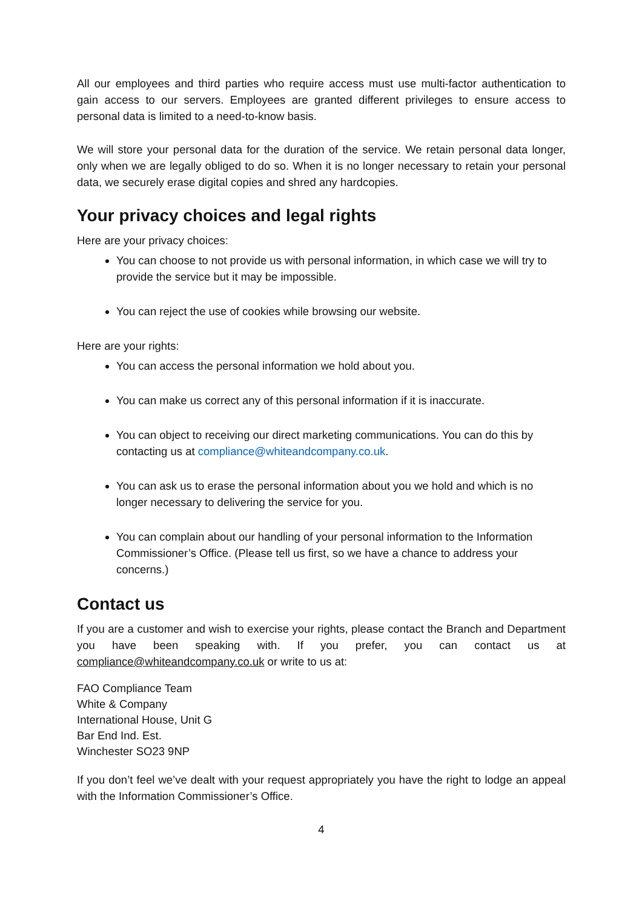All our employees and third parties who require access must use multi-factor authentication to gain access to our servers. Employees are granted different privileges to ensure access to personal data is limited to a need-to-know basis.
We will store your personal data for the duration of the service. We retain personal data longer, only when we are legally obliged to do so. When it is no longer necessary to retain your personal data, we securely erase digital copies and shred any hardcopies.
Your privacy choices and legal rights
Here are your privacy choices:
You can choose to not provide us with personal information, in which case we will try to provide the service but it may be impossible.
You can reject the use of cookies while browsing our website.
Here are your rights:
You can access the personal information we hold about you.
You can make us correct any of this personal information if it is inaccurate.
You can object to receiving our direct marketing communications. You can do this by contacting us at compliance@whiteandcompany.co.uk.
You can ask us to erase the personal information about you we hold and which is no longer necessary to delivering the service for you.
You can complain about our handling of your personal information to the Information Commissioner’s Office. (Please tell us first, so we have a chance to address your concerns.)
Contact us
If you are a customer and wish to exercise your rights, please contact the Branch and Department you have been speaking with. If you prefer, you can contact us at compliance@whiteandcompany.co.uk or write to us at:
FAO Compliance Team
White & Company
International House, Unit G
Bar End Ind. Est.
Winchester SO23 9NP
If you don’t feel we’ve dealt with your request appropriately you have the right to lodge an appeal with the Information Commissioner’s Office.
4